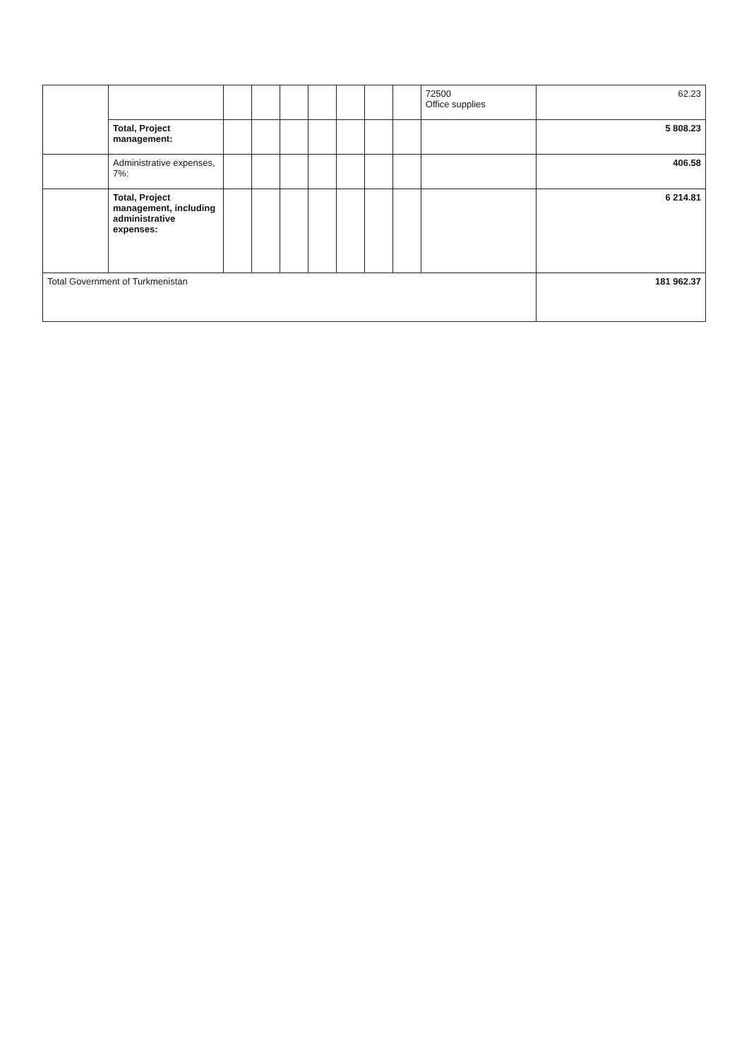| | | | | | | | | | 72500 Office supplies | 62.23 |
| | Total, Project management: | | | | | | | | | 5 808.23 |
| | Administrative expenses, 7%: | | | | | | | | | 406.58 |
| | Total, Project management, including administrative expenses: | | | | | | | | | 6 214.81 |
| Total Government of Turkmenistan | | | | | | | | | | 181 962.37 |